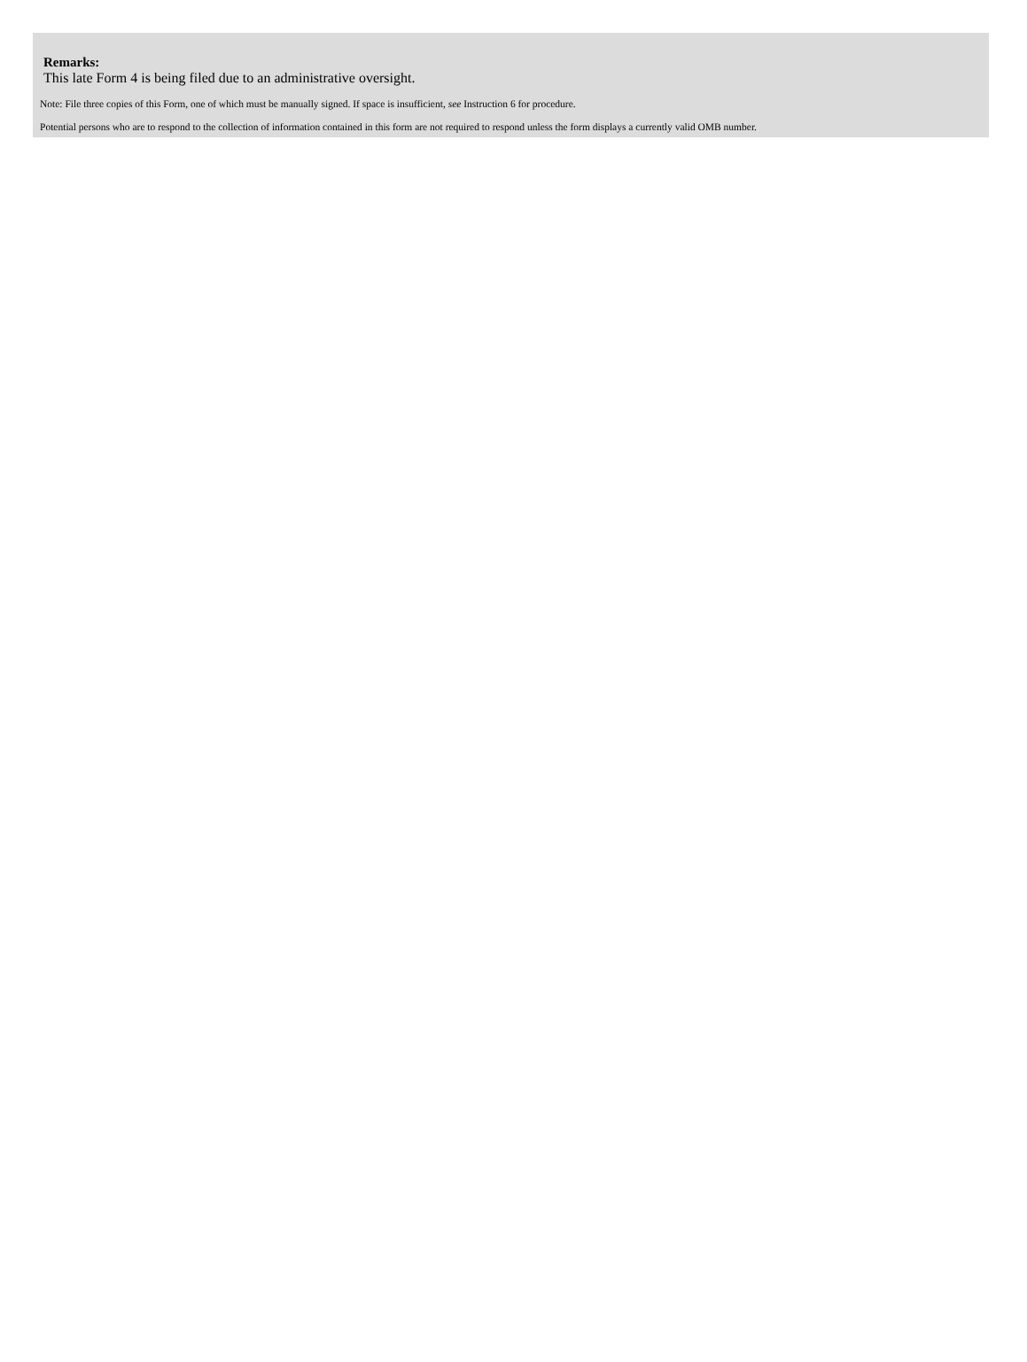Remarks:
This late Form 4 is being filed due to an administrative oversight.
Note: File three copies of this Form, one of which must be manually signed. If space is insufficient, see Instruction 6 for procedure.
Potential persons who are to respond to the collection of information contained in this form are not required to respond unless the form displays a currently valid OMB number.